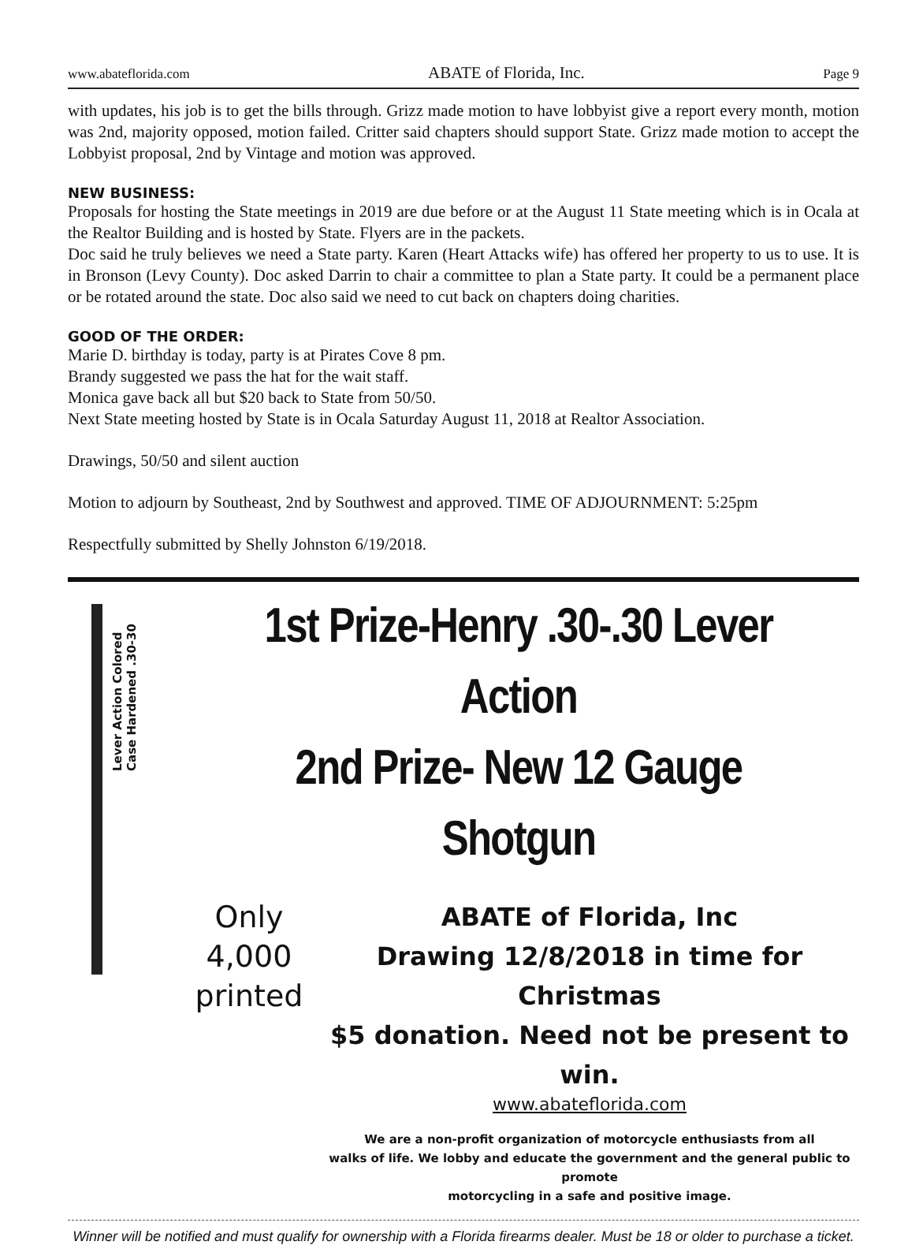www.abateflorida.com ABATE of Florida, Inc. Page 9
with updates, his job is to get the bills through. Grizz made motion to have lobbyist give a report every month, motion was 2nd, majority opposed, motion failed. Critter said chapters should support State. Grizz made motion to accept the Lobbyist proposal, 2nd by Vintage and motion was approved.
NEW BUSINESS:
Proposals for hosting the State meetings in 2019 are due before or at the August 11 State meeting which is in Ocala at the Realtor Building and is hosted by State. Flyers are in the packets.
Doc said he truly believes we need a State party. Karen (Heart Attacks wife) has offered her property to us to use. It is in Bronson (Levy County). Doc asked Darrin to chair a committee to plan a State party. It could be a permanent place or be rotated around the state. Doc also said we need to cut back on chapters doing charities.
GOOD OF THE ORDER:
Marie D. birthday is today, party is at Pirates Cove 8 pm.
Brandy suggested we pass the hat for the wait staff.
Monica gave back all but $20 back to State from 50/50.
Next State meeting hosted by State is in Ocala Saturday August 11, 2018 at Realtor Association.
Drawings, 50/50 and silent auction
Motion to adjourn by Southeast, 2nd by Southwest and approved. TIME OF ADJOURNMENT: 5:25pm
Respectfully submitted by Shelly Johnston 6/19/2018.
Lever Action Colored
Case Hardened .30-30
1st Prize-Henry .30-.30 Lever Action
2nd Prize- New 12 Gauge Shotgun
Only 4,000
printed
ABATE of Florida, Inc
Drawing 12/8/2018 in time for Christmas
$5 donation. Need not be present to win.
www.abateflorida.com
We are a non-profit organization of motorcycle enthusiasts from all
walks of life. We lobby and educate the government and the general public to promote
motorcycling in a safe and positive image.
Winner will be notified and must qualify for ownership with a Florida firearms dealer. Must be 18 or older to purchase a ticket.